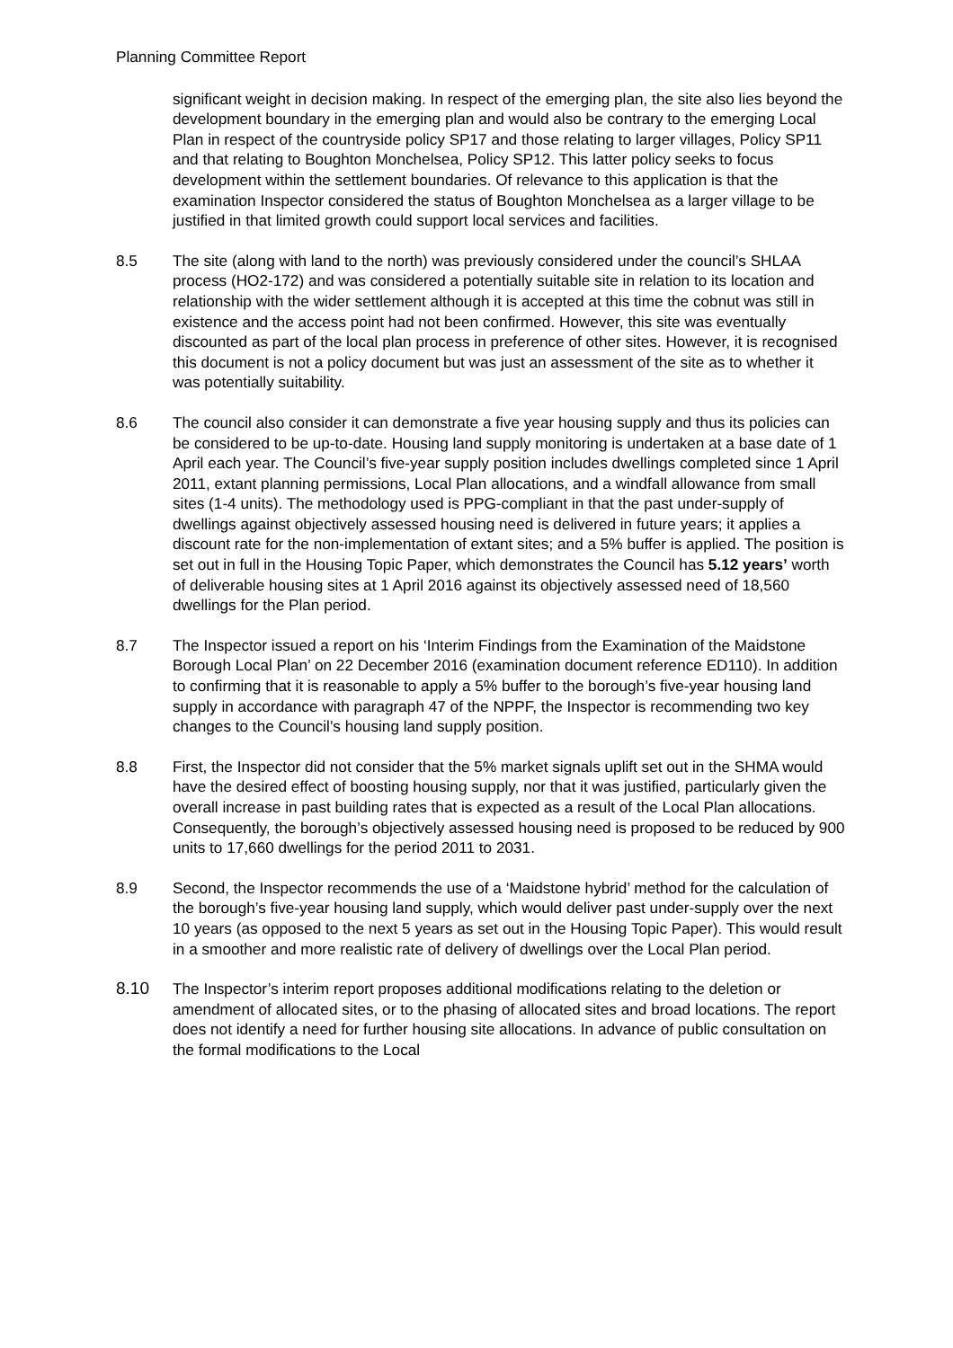Planning Committee Report
significant weight in decision making. In respect of the emerging plan, the site also lies beyond the development boundary in the emerging plan and would also be contrary to the emerging Local Plan in respect of the countryside policy SP17 and those relating to larger villages, Policy SP11 and that relating to Boughton Monchelsea, Policy SP12. This latter policy seeks to focus development within the settlement boundaries. Of relevance to this application is that the examination Inspector considered the status of Boughton Monchelsea as a larger village to be justified in that limited growth could support local services and facilities.
8.5 The site (along with land to the north) was previously considered under the council’s SHLAA process (HO2-172) and was considered a potentially suitable site in relation to its location and relationship with the wider settlement although it is accepted at this time the cobnut was still in existence and the access point had not been confirmed. However, this site was eventually discounted as part of the local plan process in preference of other sites. However, it is recognised this document is not a policy document but was just an assessment of the site as to whether it was potentially suitability.
8.6 The council also consider it can demonstrate a five year housing supply and thus its policies can be considered to be up-to-date. Housing land supply monitoring is undertaken at a base date of 1 April each year. The Council’s five-year supply position includes dwellings completed since 1 April 2011, extant planning permissions, Local Plan allocations, and a windfall allowance from small sites (1-4 units). The methodology used is PPG-compliant in that the past under-supply of dwellings against objectively assessed housing need is delivered in future years; it applies a discount rate for the non-implementation of extant sites; and a 5% buffer is applied. The position is set out in full in the Housing Topic Paper, which demonstrates the Council has 5.12 years’ worth of deliverable housing sites at 1 April 2016 against its objectively assessed need of 18,560 dwellings for the Plan period.
8.7 The Inspector issued a report on his ‘Interim Findings from the Examination of the Maidstone Borough Local Plan’ on 22 December 2016 (examination document reference ED110). In addition to confirming that it is reasonable to apply a 5% buffer to the borough’s five-year housing land supply in accordance with paragraph 47 of the NPPF, the Inspector is recommending two key changes to the Council’s housing land supply position.
8.8 First, the Inspector did not consider that the 5% market signals uplift set out in the SHMA would have the desired effect of boosting housing supply, nor that it was justified, particularly given the overall increase in past building rates that is expected as a result of the Local Plan allocations. Consequently, the borough’s objectively assessed housing need is proposed to be reduced by 900 units to 17,660 dwellings for the period 2011 to 2031.
8.9 Second, the Inspector recommends the use of a ‘Maidstone hybrid’ method for the calculation of the borough’s five-year housing land supply, which would deliver past under-supply over the next 10 years (as opposed to the next 5 years as set out in the Housing Topic Paper). This would result in a smoother and more realistic rate of delivery of dwellings over the Local Plan period.
8.10 The Inspector’s interim report proposes additional modifications relating to the deletion or amendment of allocated sites, or to the phasing of allocated sites and broad locations. The report does not identify a need for further housing site allocations. In advance of public consultation on the formal modifications to the Local